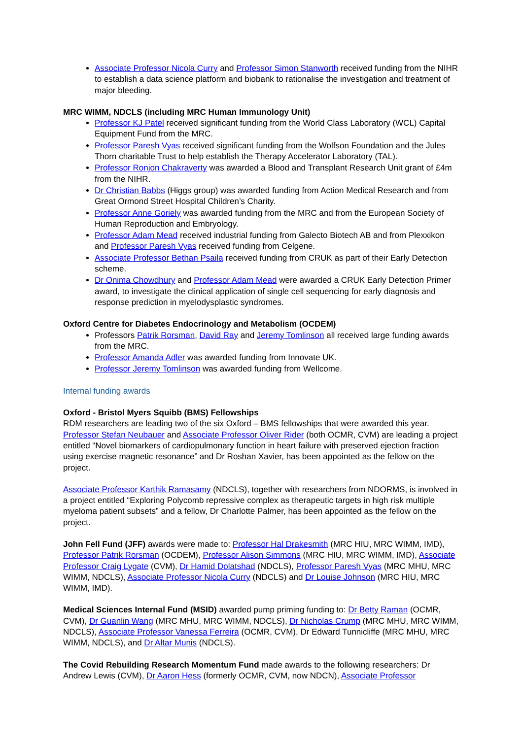Associate Professor Nicola Curry and Professor Simon Stanworth received funding from the NIHR to establish a data science platform and biobank to rationalise the investigation and treatment of major bleeding.
MRC WIMM, NDCLS (including MRC Human Immunology Unit)
Professor KJ Patel received significant funding from the World Class Laboratory (WCL) Capital Equipment Fund from the MRC.
Professor Paresh Vyas received significant funding from the Wolfson Foundation and the Jules Thorn charitable Trust to help establish the Therapy Accelerator Laboratory (TAL).
Professor Ronjon Chakraverty was awarded a Blood and Transplant Research Unit grant of £4m from the NIHR.
Dr Christian Babbs (Higgs group) was awarded funding from Action Medical Research and from Great Ormond Street Hospital Children’s Charity.
Professor Anne Goriely was awarded funding from the MRC and from the European Society of Human Reproduction and Embryology.
Professor Adam Mead received industrial funding from Galecto Biotech AB and from Plexxikon and Professor Paresh Vyas received funding from Celgene.
Associate Professor Bethan Psaila received funding from CRUK as part of their Early Detection scheme.
Dr Onima Chowdhury and Professor Adam Mead were awarded a CRUK Early Detection Primer award, to investigate the clinical application of single cell sequencing for early diagnosis and response prediction in myelodysplastic syndromes.
Oxford Centre for Diabetes Endocrinology and Metabolism (OCDEM)
Professors Patrik Rorsman, David Ray and Jeremy Tomlinson all received large funding awards from the MRC.
Professor Amanda Adler was awarded funding from Innovate UK.
Professor Jeremy Tomlinson was awarded funding from Wellcome.
Internal funding awards
Oxford - Bristol Myers Squibb (BMS) Fellowships
RDM researchers are leading two of the six Oxford – BMS fellowships that were awarded this year. Professor Stefan Neubauer and Associate Professor Oliver Rider (both OCMR, CVM) are leading a project entitled “Novel biomarkers of cardiopulmonary function in heart failure with preserved ejection fraction using exercise magnetic resonance” and Dr Roshan Xavier, has been appointed as the fellow on the project.
Associate Professor Karthik Ramasamy (NDCLS), together with researchers from NDORMS, is involved in a project entitled “Exploring Polycomb repressive complex as therapeutic targets in high risk multiple myeloma patient subsets” and a fellow, Dr Charlotte Palmer, has been appointed as the fellow on the project.
John Fell Fund (JFF) awards were made to: Professor Hal Drakesmith (MRC HIU, MRC WIMM, IMD), Professor Patrik Rorsman (OCDEM), Professor Alison Simmons (MRC HIU, MRC WIMM, IMD), Associate Professor Craig Lygate (CVM), Dr Hamid Dolatshad (NDCLS), Professor Paresh Vyas (MRC MHU, MRC WIMM, NDCLS), Associate Professor Nicola Curry (NDCLS) and Dr Louise Johnson (MRC HIU, MRC WIMM, IMD).
Medical Sciences Internal Fund (MSID) awarded pump priming funding to: Dr Betty Raman (OCMR, CVM), Dr Guanlin Wang (MRC MHU, MRC WIMM, NDCLS), Dr Nicholas Crump (MRC MHU, MRC WIMM, NDCLS), Associate Professor Vanessa Ferreira (OCMR, CVM), Dr Edward Tunnicliffe (MRC MHU, MRC WIMM, NDCLS), and Dr Altar Munis (NDCLS).
The Covid Rebuilding Research Momentum Fund made awards to the following researchers: Dr Andrew Lewis (CVM), Dr Aaron Hess (formerly OCMR, CVM, now NDCN), Associate Professor